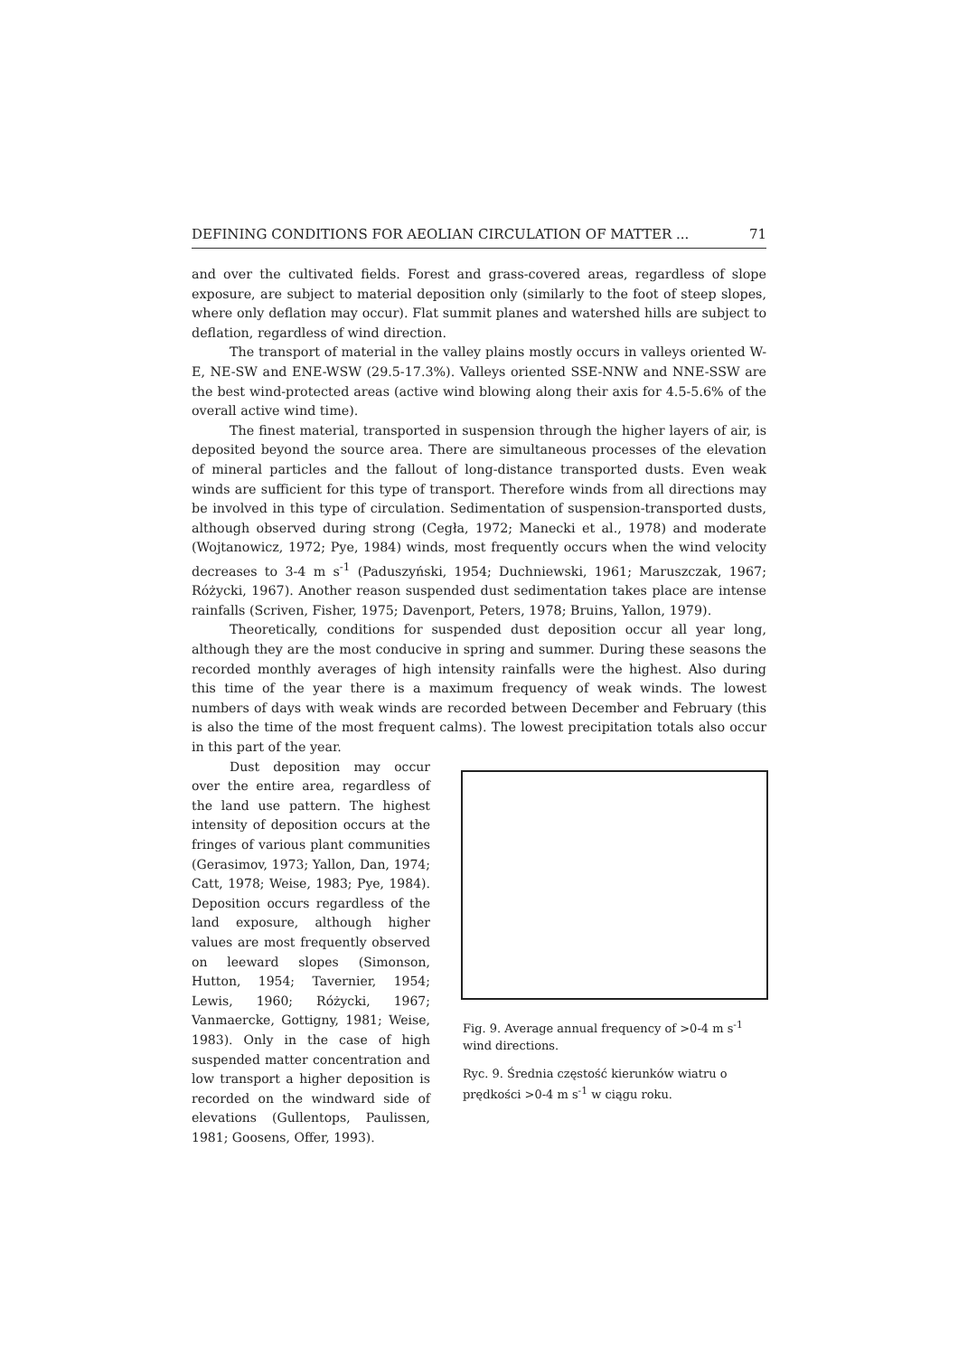DEFINING CONDITIONS FOR AEOLIAN CIRCULATION OF MATTER ... 71
and over the cultivated fields. Forest and grass-covered areas, regardless of slope exposure, are subject to material deposition only (similarly to the foot of steep slopes, where only deflation may occur). Flat summit planes and watershed hills are subject to deflation, regardless of wind direction.
The transport of material in the valley plains mostly occurs in valleys oriented W-E, NE-SW and ENE-WSW (29.5-17.3%). Valleys oriented SSE-NNW and NNE-SSW are the best wind-protected areas (active wind blowing along their axis for 4.5-5.6% of the overall active wind time).
The finest material, transported in suspension through the higher layers of air, is deposited beyond the source area. There are simultaneous processes of the elevation of mineral particles and the fallout of long-distance transported dusts. Even weak winds are sufficient for this type of transport. Therefore winds from all directions may be involved in this type of circulation. Sedimentation of suspension-transported dusts, although observed during strong (Cegła, 1972; Manecki et al., 1978) and moderate (Wojtanowicz, 1972; Pye, 1984) winds, most frequently occurs when the wind velocity decreases to 3-4 m s<sup>-1</sup> (Paduszyński, 1954; Duchniewski, 1961; Maruszczak, 1967; Różycki, 1967). Another reason suspended dust sedimentation takes place are intense rainfalls (Scriven, Fisher, 1975; Davenport, Peters, 1978; Bruins, Yallon, 1979).
Theoretically, conditions for suspended dust deposition occur all year long, although they are the most conducive in spring and summer. During these seasons the recorded monthly averages of high intensity rainfalls were the highest. Also during this time of the year there is a maximum frequency of weak winds. The lowest numbers of days with weak winds are recorded between December and February (this is also the time of the most frequent calms). The lowest precipitation totals also occur in this part of the year.
Dust deposition may occur over the entire area, regardless of the land use pattern. The highest intensity of deposition occurs at the fringes of various plant communities (Gerasimov, 1973; Yallon, Dan, 1974; Catt, 1978; Weise, 1983; Pye, 1984). Deposition occurs regardless of the land exposure, although higher values are most frequently observed on leeward slopes (Simonson, Hutton, 1954; Tavernier, 1954; Lewis, 1960; Różycki, 1967; Vanmaercke, Gottigny, 1981; Weise, 1983). Only in the case of high suspended matter concentration and low transport a higher deposition is recorded on the windward side of elevations (Gullentops, Paulissen, 1981; Goosens, Offer, 1993).
Fig. 9. Average annual frequency of >0-4 m s<sup>-1</sup> wind directions.
Ryc. 9. Średnia częstość kierunków wiatru o prędkości >0-4 m s<sup>-1</sup> w ciągu roku.